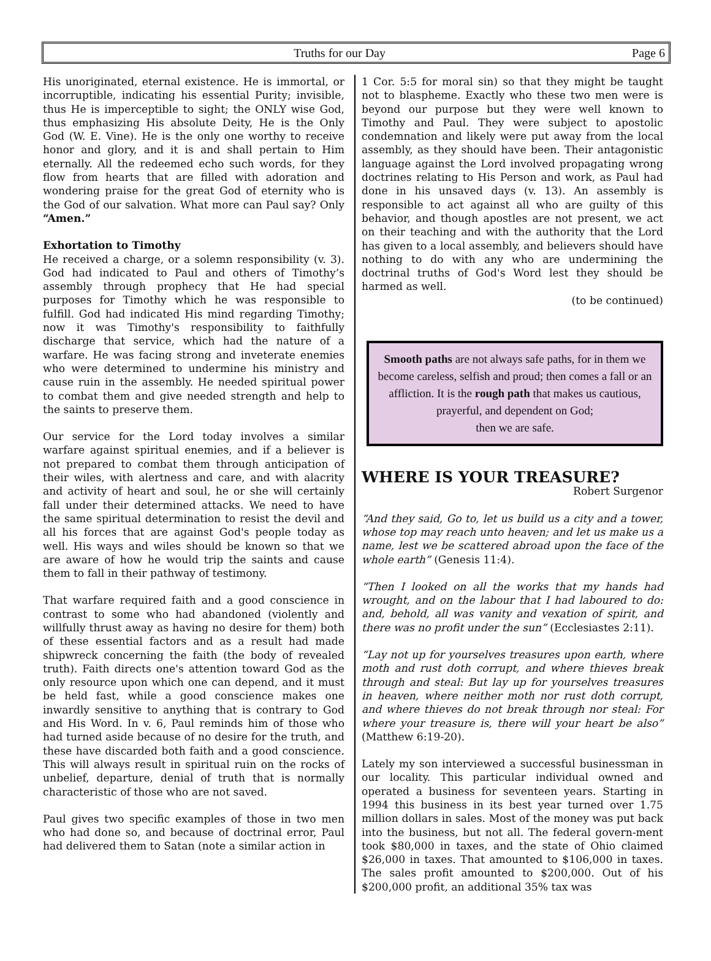Truths for our Day Page 6
His unoriginated, eternal existence. He is immortal, or incorruptible, indicating his essential Purity; invisible, thus He is imperceptible to sight; the ONLY wise God, thus emphasizing His absolute Deity, He is the Only God (W. E. Vine). He is the only one worthy to receive honor and glory, and it is and shall pertain to Him eternally. All the redeemed echo such words, for they flow from hearts that are filled with adoration and wondering praise for the great God of eternity who is the God of our salvation. What more can Paul say? Only “Amen.”
Exhortation to Timothy
He received a charge, or a solemn responsibility (v. 3). God had indicated to Paul and others of Timothy’s assembly through prophecy that He had special purposes for Timothy which he was responsible to fulfill. God had indicated His mind regarding Timothy; now it was Timothy's responsibility to faithfully discharge that service, which had the nature of a warfare. He was facing strong and inveterate enemies who were determined to undermine his ministry and cause ruin in the assembly. He needed spiritual power to combat them and give needed strength and help to the saints to preserve them.
Our service for the Lord today involves a similar warfare against spiritual enemies, and if a believer is not prepared to combat them through anticipation of their wiles, with alertness and care, and with alacrity and activity of heart and soul, he or she will certainly fall under their determined attacks. We need to have the same spiritual determination to resist the devil and all his forces that are against God's people today as well. His ways and wiles should be known so that we are aware of how he would trip the saints and cause them to fall in their pathway of testimony.
That warfare required faith and a good conscience in contrast to some who had abandoned (violently and willfully thrust away as having no desire for them) both of these essential factors and as a result had made shipwreck concerning the faith (the body of revealed truth). Faith directs one's attention toward God as the only resource upon which one can depend, and it must be held fast, while a good conscience makes one inwardly sensitive to anything that is contrary to God and His Word. In v. 6, Paul reminds him of those who had turned aside because of no desire for the truth, and these have discarded both faith and a good conscience. This will always result in spiritual ruin on the rocks of unbelief, departure, denial of truth that is normally characteristic of those who are not saved.
Paul gives two specific examples of those in two men who had done so, and because of doctrinal error, Paul had delivered them to Satan (note a similar action in
1 Cor. 5:5 for moral sin) so that they might be taught not to blaspheme. Exactly who these two men were is beyond our purpose but they were well known to Timothy and Paul. They were subject to apostolic condemnation and likely were put away from the local assembly, as they should have been. Their antagonistic language against the Lord involved propagating wrong doctrines relating to His Person and work, as Paul had done in his unsaved days (v. 13). An assembly is responsible to act against all who are guilty of this behavior, and though apostles are not present, we act on their teaching and with the authority that the Lord has given to a local assembly, and believers should have nothing to do with any who are undermining the doctrinal truths of God's Word lest they should be harmed as well.
(to be continued)
Smooth paths are not always safe paths, for in them we become careless, selfish and proud; then comes a fall or an affliction. It is the rough path that makes us cautious, prayerful, and dependent on God;
then we are safe.
WHERE IS YOUR TREASURE?
Robert Surgenor
“And they said, Go to, let us build us a city and a tower, whose top may reach unto heaven; and let us make us a name, lest we be scattered abroad upon the face of the whole earth” (Genesis 11:4).
“Then I looked on all the works that my hands had wrought, and on the labour that I had laboured to do: and, behold, all was vanity and vexation of spirit, and there was no profit under the sun” (Ecclesiastes 2:11).
“Lay not up for yourselves treasures upon earth, where moth and rust doth corrupt, and where thieves break through and steal: But lay up for yourselves treasures in heaven, where neither moth nor rust doth corrupt, and where thieves do not break through nor steal: For where your treasure is, there will your heart be also” (Matthew 6:19-20).
Lately my son interviewed a successful businessman in our locality. This particular individual owned and operated a business for seventeen years. Starting in 1994 this business in its best year turned over 1.75 million dollars in sales. Most of the money was put back into the business, but not all. The federal govern-ment took $80,000 in taxes, and the state of Ohio claimed $26,000 in taxes. That amounted to $106,000 in taxes. The sales profit amounted to $200,000. Out of his $200,000 profit, an additional 35% tax was